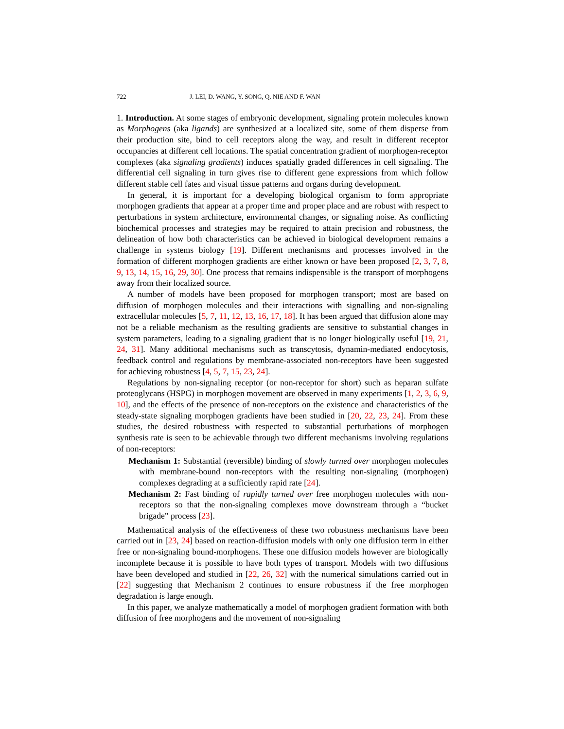722 J. LEI, D. WANG, Y. SONG, Q. NIE AND F. WAN
1. Introduction. At some stages of embryonic development, signaling protein molecules known as Morphogens (aka ligands) are synthesized at a localized site, some of them disperse from their production site, bind to cell receptors along the way, and result in different receptor occupancies at different cell locations. The spatial concentration gradient of morphogen-receptor complexes (aka signaling gradients) induces spatially graded differences in cell signaling. The differential cell signaling in turn gives rise to different gene expressions from which follow different stable cell fates and visual tissue patterns and organs during development.
In general, it is important for a developing biological organism to form appropriate morphogen gradients that appear at a proper time and proper place and are robust with respect to perturbations in system architecture, environmental changes, or signaling noise. As conflicting biochemical processes and strategies may be required to attain precision and robustness, the delineation of how both characteristics can be achieved in biological development remains a challenge in systems biology [19]. Different mechanisms and processes involved in the formation of different morphogen gradients are either known or have been proposed [2, 3, 7, 8, 9, 13, 14, 15, 16, 29, 30]. One process that remains indispensible is the transport of morphogens away from their localized source.
A number of models have been proposed for morphogen transport; most are based on diffusion of morphogen molecules and their interactions with signalling and non-signaling extracellular molecules [5, 7, 11, 12, 13, 16, 17, 18]. It has been argued that diffusion alone may not be a reliable mechanism as the resulting gradients are sensitive to substantial changes in system parameters, leading to a signaling gradient that is no longer biologically useful [19, 21, 24, 31]. Many additional mechanisms such as transcytosis, dynamin-mediated endocytosis, feedback control and regulations by membrane-associated non-receptors have been suggested for achieving robustness [4, 5, 7, 15, 23, 24].
Regulations by non-signaling receptor (or non-receptor for short) such as heparan sulfate proteoglycans (HSPG) in morphogen movement are observed in many experiments [1, 2, 3, 6, 9, 10], and the effects of the presence of non-receptors on the existence and characteristics of the steady-state signaling morphogen gradients have been studied in [20, 22, 23, 24]. From these studies, the desired robustness with respected to substantial perturbations of morphogen synthesis rate is seen to be achievable through two different mechanisms involving regulations of non-receptors:
Mechanism 1: Substantial (reversible) binding of slowly turned over morphogen molecules with membrane-bound non-receptors with the resulting non-signaling (morphogen) complexes degrading at a sufficiently rapid rate [24].
Mechanism 2: Fast binding of rapidly turned over free morphogen molecules with non-receptors so that the non-signaling complexes move downstream through a “bucket brigade” process [23].
Mathematical analysis of the effectiveness of these two robustness mechanisms have been carried out in [23, 24] based on reaction-diffusion models with only one diffusion term in either free or non-signaling bound-morphogens. These one diffusion models however are biologically incomplete because it is possible to have both types of transport. Models with two diffusions have been developed and studied in [22, 26, 32] with the numerical simulations carried out in [22] suggesting that Mechanism 2 continues to ensure robustness if the free morphogen degradation is large enough.
In this paper, we analyze mathematically a model of morphogen gradient formation with both diffusion of free morphogens and the movement of non-signaling